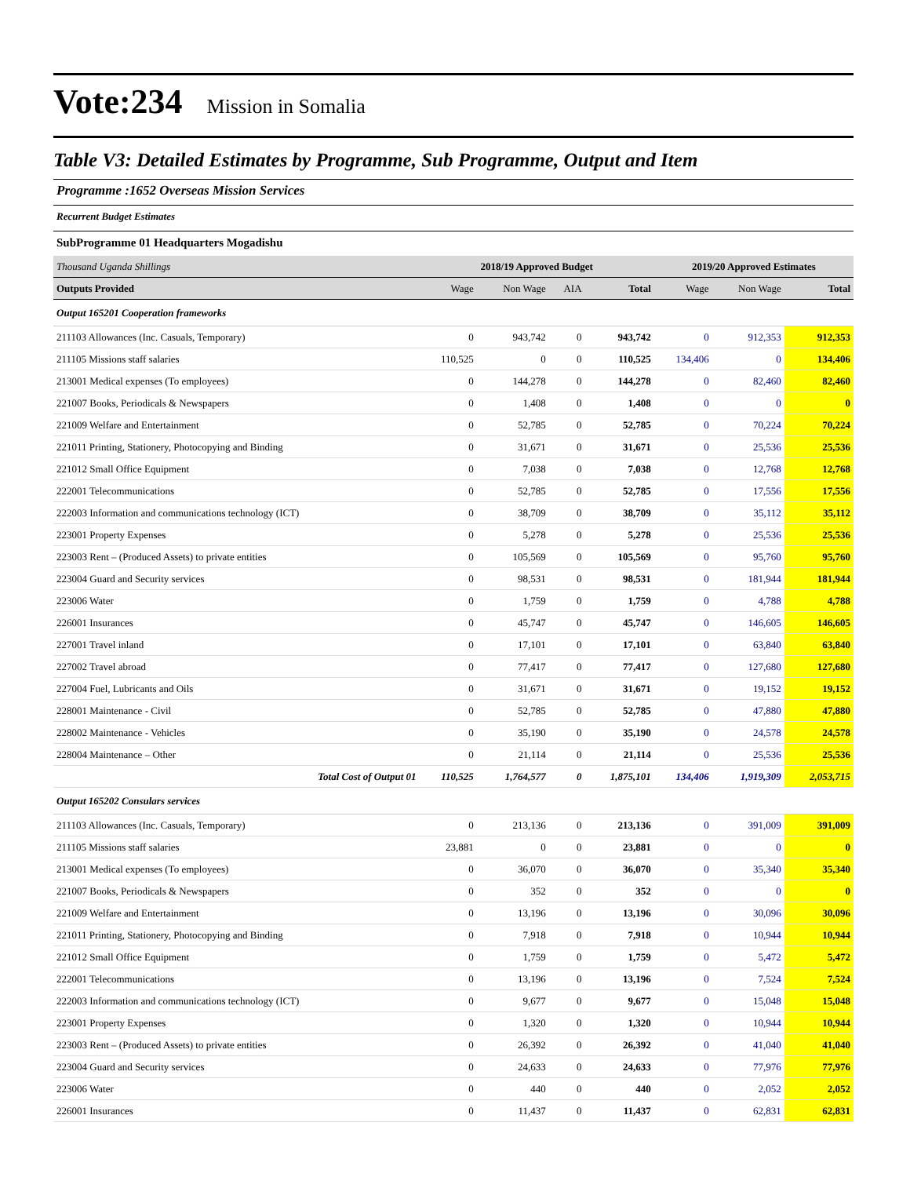Vote:234 Mission in Somalia
Table V3: Detailed Estimates by Programme, Sub Programme, Output and Item
Programme :1652 Overseas Mission Services
Recurrent Budget Estimates
SubProgramme 01 Headquarters Mogadishu
| Thousand Uganda Shillings | 2018/19 Approved Budget | | | | 2019/20 Approved Estimates | | |
| --- | --- | --- | --- | --- | --- | --- | --- |
| Outputs Provided | Wage | Non Wage | AIA | Total | Wage | Non Wage | Total |
| Output 165201 Cooperation frameworks | | | | | | | |
| 211103 Allowances (Inc. Casuals, Temporary) | 0 | 943,742 | 0 | 943,742 | 0 | 912,353 | 912,353 |
| 211105 Missions staff salaries | 110,525 | 0 | 0 | 110,525 | 134,406 | 0 | 134,406 |
| 213001 Medical expenses (To employees) | 0 | 144,278 | 0 | 144,278 | 0 | 82,460 | 82,460 |
| 221007 Books, Periodicals & Newspapers | 0 | 1,408 | 0 | 1,408 | 0 | 0 | 0 |
| 221009 Welfare and Entertainment | 0 | 52,785 | 0 | 52,785 | 0 | 70,224 | 70,224 |
| 221011 Printing, Stationery, Photocopying and Binding | 0 | 31,671 | 0 | 31,671 | 0 | 25,536 | 25,536 |
| 221012 Small Office Equipment | 0 | 7,038 | 0 | 7,038 | 0 | 12,768 | 12,768 |
| 222001 Telecommunications | 0 | 52,785 | 0 | 52,785 | 0 | 17,556 | 17,556 |
| 222003 Information and communications technology (ICT) | 0 | 38,709 | 0 | 38,709 | 0 | 35,112 | 35,112 |
| 223001 Property Expenses | 0 | 5,278 | 0 | 5,278 | 0 | 25,536 | 25,536 |
| 223003 Rent – (Produced Assets) to private entities | 0 | 105,569 | 0 | 105,569 | 0 | 95,760 | 95,760 |
| 223004 Guard and Security services | 0 | 98,531 | 0 | 98,531 | 0 | 181,944 | 181,944 |
| 223006 Water | 0 | 1,759 | 0 | 1,759 | 0 | 4,788 | 4,788 |
| 226001 Insurances | 0 | 45,747 | 0 | 45,747 | 0 | 146,605 | 146,605 |
| 227001 Travel inland | 0 | 17,101 | 0 | 17,101 | 0 | 63,840 | 63,840 |
| 227002 Travel abroad | 0 | 77,417 | 0 | 77,417 | 0 | 127,680 | 127,680 |
| 227004 Fuel, Lubricants and Oils | 0 | 31,671 | 0 | 31,671 | 0 | 19,152 | 19,152 |
| 228001 Maintenance - Civil | 0 | 52,785 | 0 | 52,785 | 0 | 47,880 | 47,880 |
| 228002 Maintenance - Vehicles | 0 | 35,190 | 0 | 35,190 | 0 | 24,578 | 24,578 |
| 228004 Maintenance – Other | 0 | 21,114 | 0 | 21,114 | 0 | 25,536 | 25,536 |
| Total Cost of Output 01 | 110,525 | 1,764,577 | 0 | 1,875,101 | 134,406 | 1,919,309 | 2,053,715 |
| Output 165202 Consulars services | | | | | | | |
| 211103 Allowances (Inc. Casuals, Temporary) | 0 | 213,136 | 0 | 213,136 | 0 | 391,009 | 391,009 |
| 211105 Missions staff salaries | 23,881 | 0 | 0 | 23,881 | 0 | 0 | 0 |
| 213001 Medical expenses (To employees) | 0 | 36,070 | 0 | 36,070 | 0 | 35,340 | 35,340 |
| 221007 Books, Periodicals & Newspapers | 0 | 352 | 0 | 352 | 0 | 0 | 0 |
| 221009 Welfare and Entertainment | 0 | 13,196 | 0 | 13,196 | 0 | 30,096 | 30,096 |
| 221011 Printing, Stationery, Photocopying and Binding | 0 | 7,918 | 0 | 7,918 | 0 | 10,944 | 10,944 |
| 221012 Small Office Equipment | 0 | 1,759 | 0 | 1,759 | 0 | 5,472 | 5,472 |
| 222001 Telecommunications | 0 | 13,196 | 0 | 13,196 | 0 | 7,524 | 7,524 |
| 222003 Information and communications technology (ICT) | 0 | 9,677 | 0 | 9,677 | 0 | 15,048 | 15,048 |
| 223001 Property Expenses | 0 | 1,320 | 0 | 1,320 | 0 | 10,944 | 10,944 |
| 223003 Rent – (Produced Assets) to private entities | 0 | 26,392 | 0 | 26,392 | 0 | 41,040 | 41,040 |
| 223004 Guard and Security services | 0 | 24,633 | 0 | 24,633 | 0 | 77,976 | 77,976 |
| 223006 Water | 0 | 440 | 0 | 440 | 0 | 2,052 | 2,052 |
| 226001 Insurances | 0 | 11,437 | 0 | 11,437 | 0 | 62,831 | 62,831 |